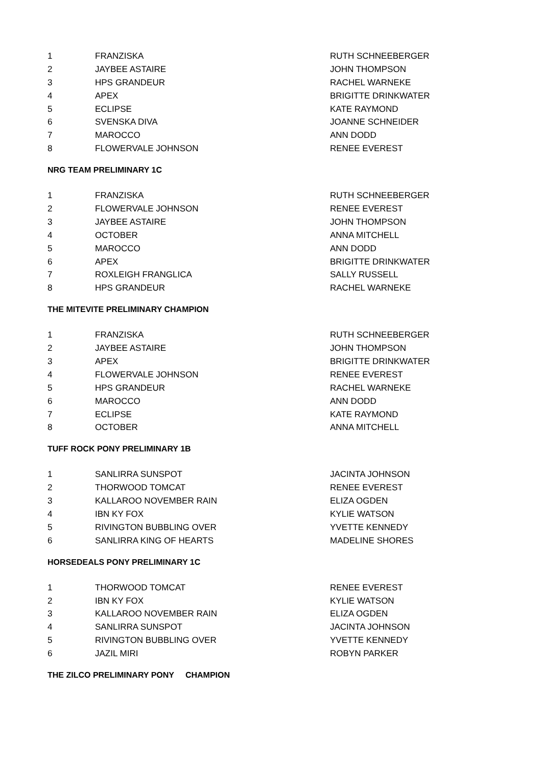| 1 | FRANZISKA | RUTH SCHNEEBERGER |
| 2 | JAYBEE ASTAIRE | JOHN THOMPSON |
| 3 | HPS GRANDEUR | RACHEL WARNEKE |
| 4 | APEX | BRIGITTE DRINKWATER |
| 5 | ECLIPSE | KATE RAYMOND |
| 6 | SVENSKA DIVA | JOANNE SCHNEIDER |
| 7 | MAROCCO | ANN DODD |
| 8 | FLOWERVALE JOHNSON | RENEE EVEREST |
NRG TEAM PRELIMINARY 1C
| 1 | FRANZISKA | RUTH SCHNEEBERGER |
| 2 | FLOWERVALE JOHNSON | RENEE EVEREST |
| 3 | JAYBEE ASTAIRE | JOHN THOMPSON |
| 4 | OCTOBER | ANNA MITCHELL |
| 5 | MAROCCO | ANN DODD |
| 6 | APEX | BRIGITTE DRINKWATER |
| 7 | ROXLEIGH FRANGLICA | SALLY RUSSELL |
| 8 | HPS GRANDEUR | RACHEL WARNEKE |
THE MITEVITE PRELIMINARY CHAMPION
| 1 | FRANZISKA | RUTH SCHNEEBERGER |
| 2 | JAYBEE ASTAIRE | JOHN THOMPSON |
| 3 | APEX | BRIGITTE DRINKWATER |
| 4 | FLOWERVALE JOHNSON | RENEE EVEREST |
| 5 | HPS GRANDEUR | RACHEL WARNEKE |
| 6 | MAROCCO | ANN DODD |
| 7 | ECLIPSE | KATE RAYMOND |
| 8 | OCTOBER | ANNA MITCHELL |
TUFF ROCK PONY PRELIMINARY 1B
| 1 | SANLIRRA SUNSPOT | JACINTA JOHNSON |
| 2 | THORWOOD TOMCAT | RENEE EVEREST |
| 3 | KALLAROO NOVEMBER RAIN | ELIZA OGDEN |
| 4 | IBN KY FOX | KYLIE WATSON |
| 5 | RIVINGTON BUBBLING OVER | YVETTE KENNEDY |
| 6 | SANLIRRA KING OF HEARTS | MADELINE SHORES |
HORSEDEALS PONY PRELIMINARY 1C
| 1 | THORWOOD TOMCAT | RENEE EVEREST |
| 2 | IBN KY FOX | KYLIE WATSON |
| 3 | KALLAROO NOVEMBER RAIN | ELIZA OGDEN |
| 4 | SANLIRRA SUNSPOT | JACINTA JOHNSON |
| 5 | RIVINGTON BUBBLING OVER | YVETTE KENNEDY |
| 6 | JAZIL MIRI | ROBYN PARKER |
THE ZILCO PRELIMINARY PONY CHAMPION